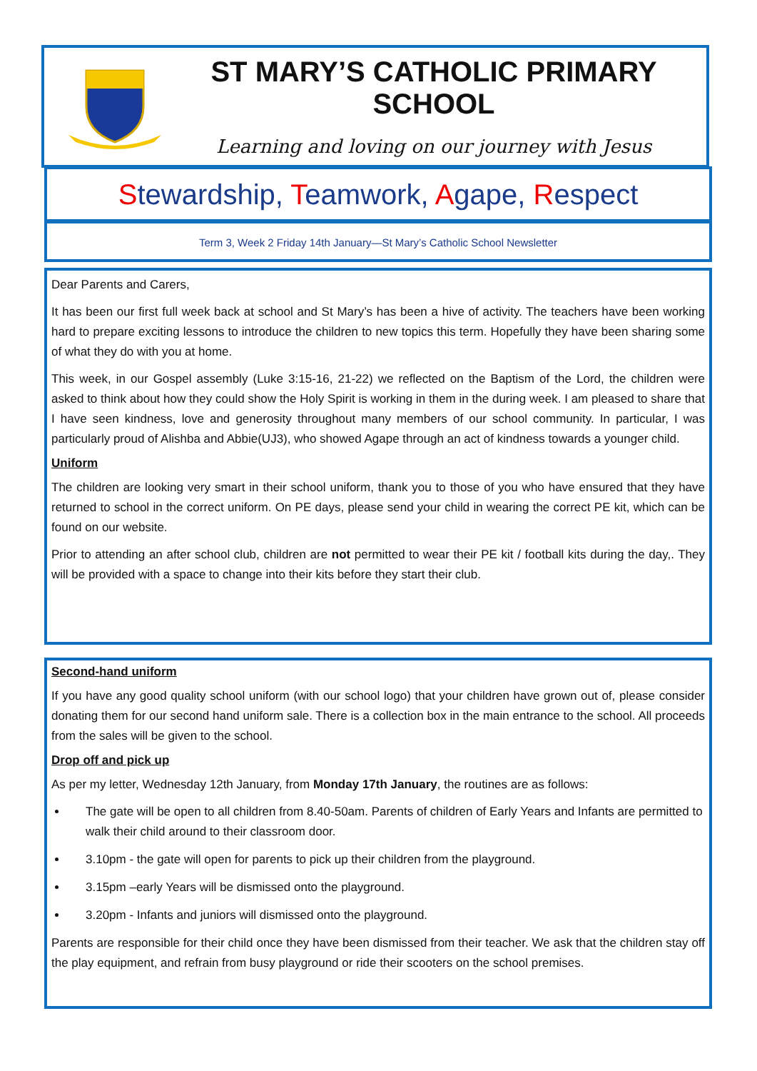ST MARY’S CATHOLIC PRIMARY SCHOOL
Learning and loving on our journey with Jesus
Stewardship, Teamwork, Agape, Respect
Term 3, Week 2 Friday 14th January—St Mary’s Catholic School Newsletter
Dear Parents and Carers,
It has been our first full week back at school and St Mary’s has been a hive of activity. The teachers have been working hard to prepare exciting lessons to introduce the children to new topics this term. Hopefully they have been sharing some of what they do with you at home.
This week, in our Gospel assembly (Luke 3:15-16, 21-22) we reflected on the Baptism of the Lord, the children were asked to think about how they could show the Holy Spirit is working in them in the during week. I am pleased to share that I have seen kindness, love and generosity throughout many members of our school community. In particular, I was particularly proud of Alishba and Abbie(UJ3), who showed Agape through an act of kindness towards a younger child.
Uniform
The children are looking very smart in their school uniform, thank you to those of you who have ensured that they have returned to school in the correct uniform. On PE days, please send your child in wearing the correct PE kit, which can be found on our website.
Prior to attending an after school club, children are not permitted to wear their PE kit / football kits during the day,. They will be provided with a space to change into their kits before they start their club.
Second-hand uniform
If you have any good quality school uniform (with our school logo) that your children have grown out of, please consider donating them for our second hand uniform sale. There is a collection box in the main entrance to the school. All proceeds from the sales will be given to the school.
Drop off and pick up
As per my letter, Wednesday 12th January, from Monday 17th January, the routines are as follows:
The gate will be open to all children from 8.40-50am. Parents of children of Early Years and Infants are permitted to walk their child around to their classroom door.
3.10pm - the gate will open for parents to pick up their children from the playground.
3.15pm –early Years will be dismissed onto the playground.
3.20pm - Infants and juniors will dismissed onto the playground.
Parents are responsible for their child once they have been dismissed from their teacher. We ask that the children stay off the play equipment, and refrain from busy playground or ride their scooters on the school premises.